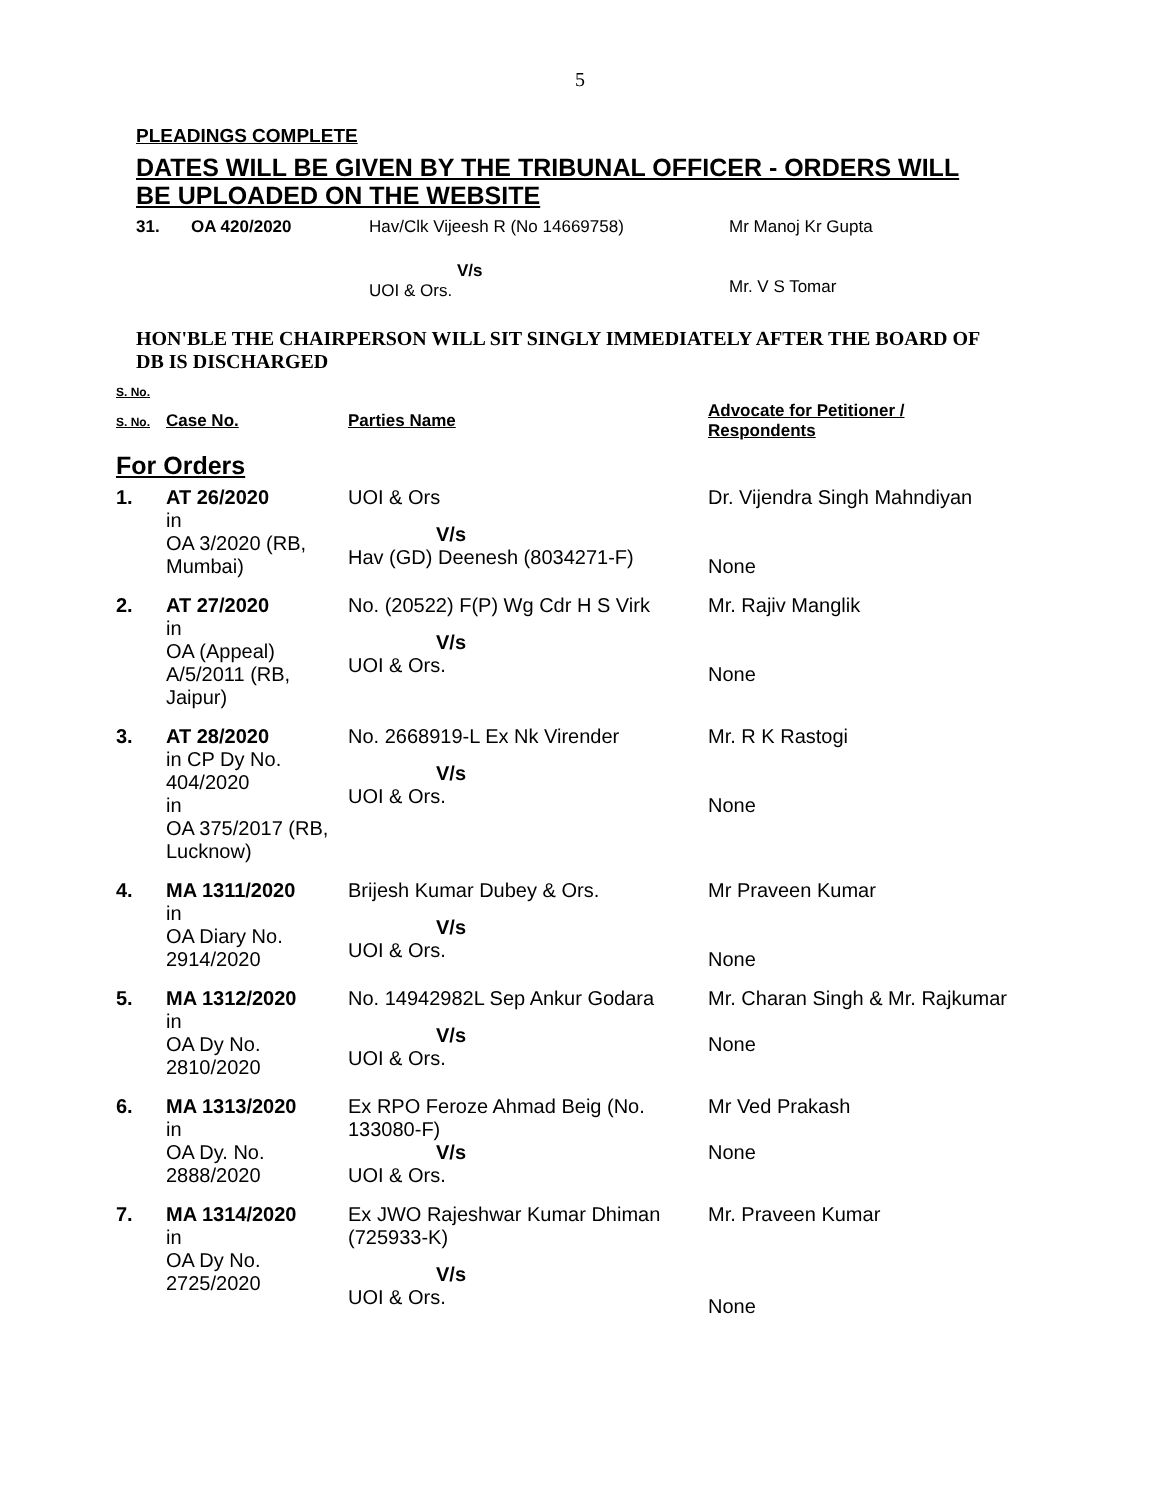5
PLEADINGS COMPLETE
DATES WILL BE GIVEN BY THE TRIBUNAL OFFICER - ORDERS WILL BE UPLOADED ON THE WEBSITE
| 31. | OA 420/2020 | Hav/Clk Vijeesh R (No 14669758) V/s UOI & Ors. | Mr Manoj Kr Gupta Mr. V S Tomar |
HON'BLE THE CHAIRPERSON WILL SIT SINGLY IMMEDIATELY AFTER THE BOARD OF DB IS DISCHARGED
| S. No. | |
| --- | --- |
| S. No. | Case No. | Parties Name | Advocate for Petitioner / Respondents |
| --- | --- | --- | --- |
| For Orders | | | |
| 1. | AT 26/2020 in OA 3/2020 (RB, Mumbai) | UOI & Ors V/s Hav (GD) Deenesh (8034271-F) | Dr. Vijendra Singh Mahndiyan None |
| 2. | AT 27/2020 in OA (Appeal) A/5/2011 (RB, Jaipur) | No. (20522) F(P) Wg Cdr H S Virk V/s UOI & Ors. | Mr. Rajiv Manglik None |
| 3. | AT 28/2020 in CP Dy No. 404/2020 in OA 375/2017 (RB, Lucknow) | No. 2668919-L Ex Nk Virender V/s UOI & Ors. | Mr. R K Rastogi None |
| 4. | MA 1311/2020 in OA Diary No. 2914/2020 | Brijesh Kumar Dubey & Ors. V/s UOI & Ors. | Mr Praveen Kumar None |
| 5. | MA 1312/2020 in OA Dy No. 2810/2020 | No. 14942982L Sep Ankur Godara V/s UOI & Ors. | Mr. Charan Singh & Mr. Rajkumar None |
| 6. | MA 1313/2020 in OA Dy. No. 2888/2020 | Ex RPO Feroze Ahmad Beig (No. 133080-F) V/s UOI & Ors. | Mr Ved Prakash None |
| 7. | MA 1314/2020 in OA Dy No. 2725/2020 | Ex JWO Rajeshwar Kumar Dhiman (725933-K) V/s UOI & Ors. | Mr. Praveen Kumar None |